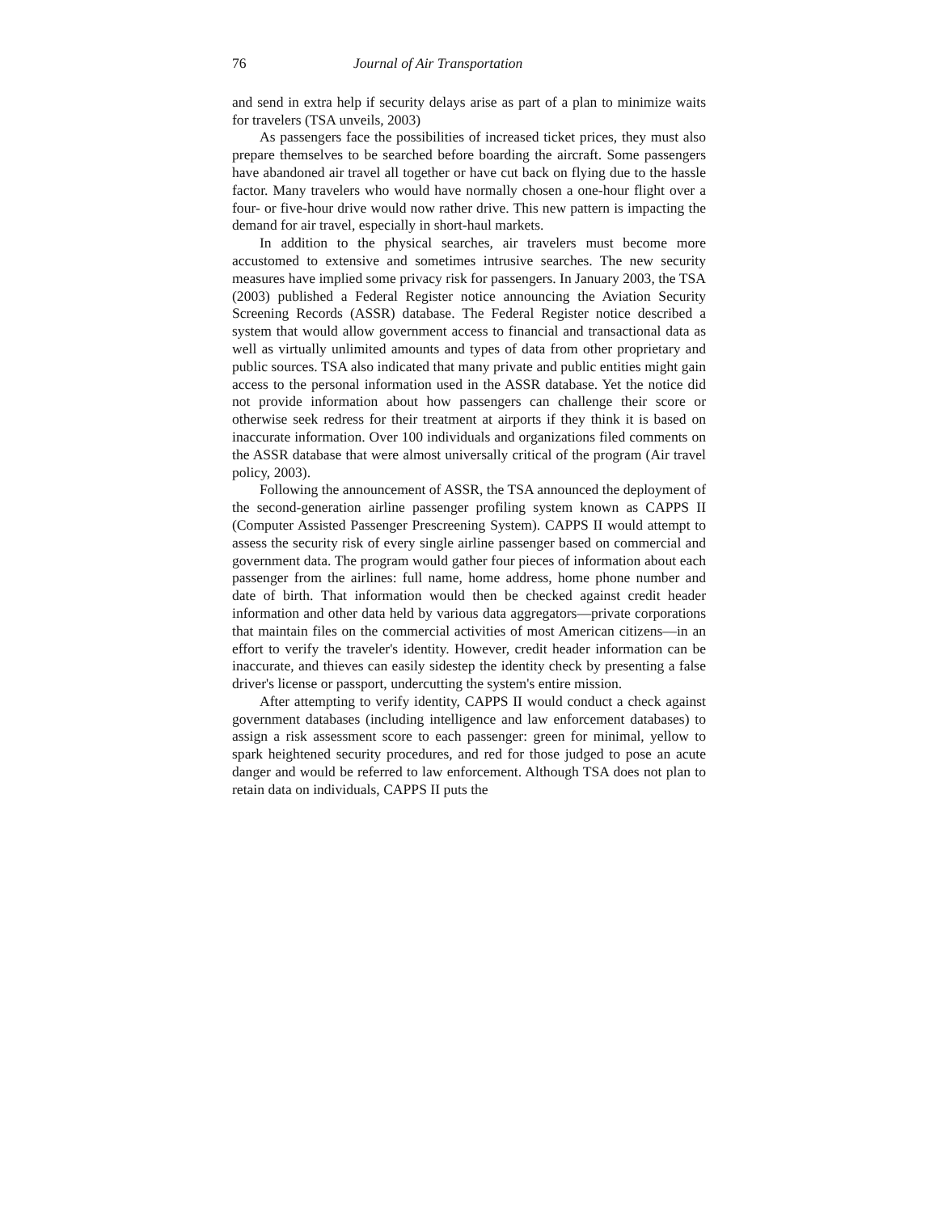76 Journal of Air Transportation
and send in extra help if security delays arise as part of a plan to minimize waits for travelers (TSA unveils, 2003)
As passengers face the possibilities of increased ticket prices, they must also prepare themselves to be searched before boarding the aircraft. Some passengers have abandoned air travel all together or have cut back on flying due to the hassle factor. Many travelers who would have normally chosen a one-hour flight over a four- or five-hour drive would now rather drive. This new pattern is impacting the demand for air travel, especially in short-haul markets.
In addition to the physical searches, air travelers must become more accustomed to extensive and sometimes intrusive searches. The new security measures have implied some privacy risk for passengers. In January 2003, the TSA (2003) published a Federal Register notice announcing the Aviation Security Screening Records (ASSR) database. The Federal Register notice described a system that would allow government access to financial and transactional data as well as virtually unlimited amounts and types of data from other proprietary and public sources. TSA also indicated that many private and public entities might gain access to the personal information used in the ASSR database. Yet the notice did not provide information about how passengers can challenge their score or otherwise seek redress for their treatment at airports if they think it is based on inaccurate information. Over 100 individuals and organizations filed comments on the ASSR database that were almost universally critical of the program (Air travel policy, 2003).
Following the announcement of ASSR, the TSA announced the deployment of the second-generation airline passenger profiling system known as CAPPS II (Computer Assisted Passenger Prescreening System). CAPPS II would attempt to assess the security risk of every single airline passenger based on commercial and government data. The program would gather four pieces of information about each passenger from the airlines: full name, home address, home phone number and date of birth. That information would then be checked against credit header information and other data held by various data aggregators—private corporations that maintain files on the commercial activities of most American citizens—in an effort to verify the traveler's identity. However, credit header information can be inaccurate, and thieves can easily sidestep the identity check by presenting a false driver's license or passport, undercutting the system's entire mission.
After attempting to verify identity, CAPPS II would conduct a check against government databases (including intelligence and law enforcement databases) to assign a risk assessment score to each passenger: green for minimal, yellow to spark heightened security procedures, and red for those judged to pose an acute danger and would be referred to law enforcement. Although TSA does not plan to retain data on individuals, CAPPS II puts the